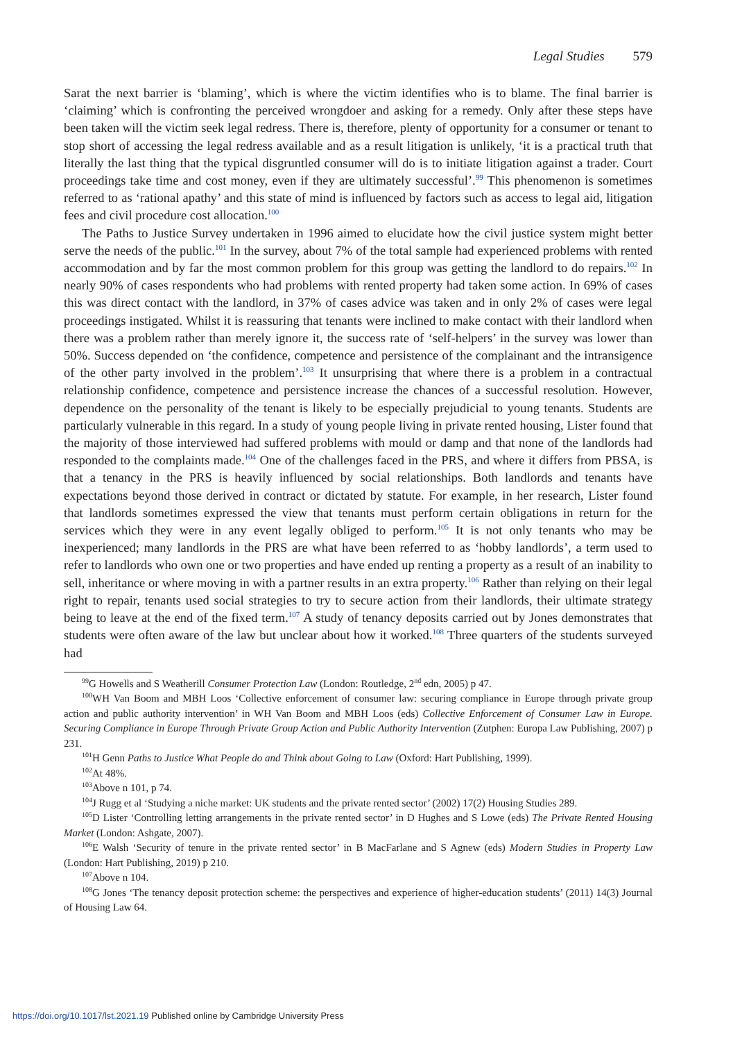Legal Studies 579
Sarat the next barrier is ‘blaming’, which is where the victim identifies who is to blame. The final barrier is ‘claiming’ which is confronting the perceived wrongdoer and asking for a remedy. Only after these steps have been taken will the victim seek legal redress. There is, therefore, plenty of opportunity for a consumer or tenant to stop short of accessing the legal redress available and as a result litigation is unlikely, ‘it is a practical truth that literally the last thing that the typical disgruntled consumer will do is to initiate litigation against a trader. Court proceedings take time and cost money, even if they are ultimately successful’.<sup>99</sup> This phenomenon is sometimes referred to as ‘rational apathy’ and this state of mind is influenced by factors such as access to legal aid, litigation fees and civil procedure cost allocation.<sup>100</sup>
The Paths to Justice Survey undertaken in 1996 aimed to elucidate how the civil justice system might better serve the needs of the public.<sup>101</sup> In the survey, about 7% of the total sample had experienced problems with rented accommodation and by far the most common problem for this group was getting the landlord to do repairs.<sup>102</sup> In nearly 90% of cases respondents who had problems with rented property had taken some action. In 69% of cases this was direct contact with the landlord, in 37% of cases advice was taken and in only 2% of cases were legal proceedings instigated. Whilst it is reassuring that tenants were inclined to make contact with their landlord when there was a problem rather than merely ignore it, the success rate of ‘self-helpers’ in the survey was lower than 50%. Success depended on ‘the confidence, competence and persistence of the complainant and the intransigence of the other party involved in the problem’.<sup>103</sup> It unsurprising that where there is a problem in a contractual relationship confidence, competence and persistence increase the chances of a successful resolution. However, dependence on the personality of the tenant is likely to be especially prejudicial to young tenants. Students are particularly vulnerable in this regard. In a study of young people living in private rented housing, Lister found that the majority of those interviewed had suffered problems with mould or damp and that none of the landlords had responded to the complaints made.<sup>104</sup> One of the challenges faced in the PRS, and where it differs from PBSA, is that a tenancy in the PRS is heavily influenced by social relationships. Both landlords and tenants have expectations beyond those derived in contract or dictated by statute. For example, in her research, Lister found that landlords sometimes expressed the view that tenants must perform certain obligations in return for the services which they were in any event legally obliged to perform.<sup>105</sup> It is not only tenants who may be inexperienced; many landlords in the PRS are what have been referred to as ‘hobby landlords’, a term used to refer to landlords who own one or two properties and have ended up renting a property as a result of an inability to sell, inheritance or where moving in with a partner results in an extra property.<sup>106</sup> Rather than relying on their legal right to repair, tenants used social strategies to try to secure action from their landlords, their ultimate strategy being to leave at the end of the fixed term.<sup>107</sup> A study of tenancy deposits carried out by Jones demonstrates that students were often aware of the law but unclear about how it worked.<sup>108</sup> Three quarters of the students surveyed had
<sup>99</sup> G Howells and S Weatherill Consumer Protection Law (London: Routledge, 2<sup>nd</sup> edn, 2005) p 47.
<sup>100</sup>WH Van Boom and MBH Loos ‘Collective enforcement of consumer law: securing compliance in Europe through private group action and public authority intervention’ in WH Van Boom and MBH Loos (eds) Collective Enforcement of Consumer Law in Europe. Securing Compliance in Europe Through Private Group Action and Public Authority Intervention (Zutphen: Europa Law Publishing, 2007) p 231.
<sup>101</sup>H Genn Paths to Justice What People do and Think about Going to Law (Oxford: Hart Publishing, 1999).
<sup>102</sup>At 48%.
<sup>103</sup> Above n 101, p 74.
<sup>104</sup> J Rugg et al ‘Studying a niche market: UK students and the private rented sector’ (2002) 17(2) Housing Studies 289.
<sup>105</sup> D Lister ‘Controlling letting arrangements in the private rented sector’ in D Hughes and S Lowe (eds) The Private Rented Housing Market (London: Ashgate, 2007).
<sup>106</sup> E Walsh ‘Security of tenure in the private rented sector’ in B MacFarlane and S Agnew (eds) Modern Studies in Property Law (London: Hart Publishing, 2019) p 210.
<sup>107</sup> Above n 104.
<sup>108</sup> G Jones ‘The tenancy deposit protection scheme: the perspectives and experience of higher-education students’ (2011) 14(3) Journal of Housing Law 64.
https://doi.org/10.1017/lst.2021.19 Published online by Cambridge University Press